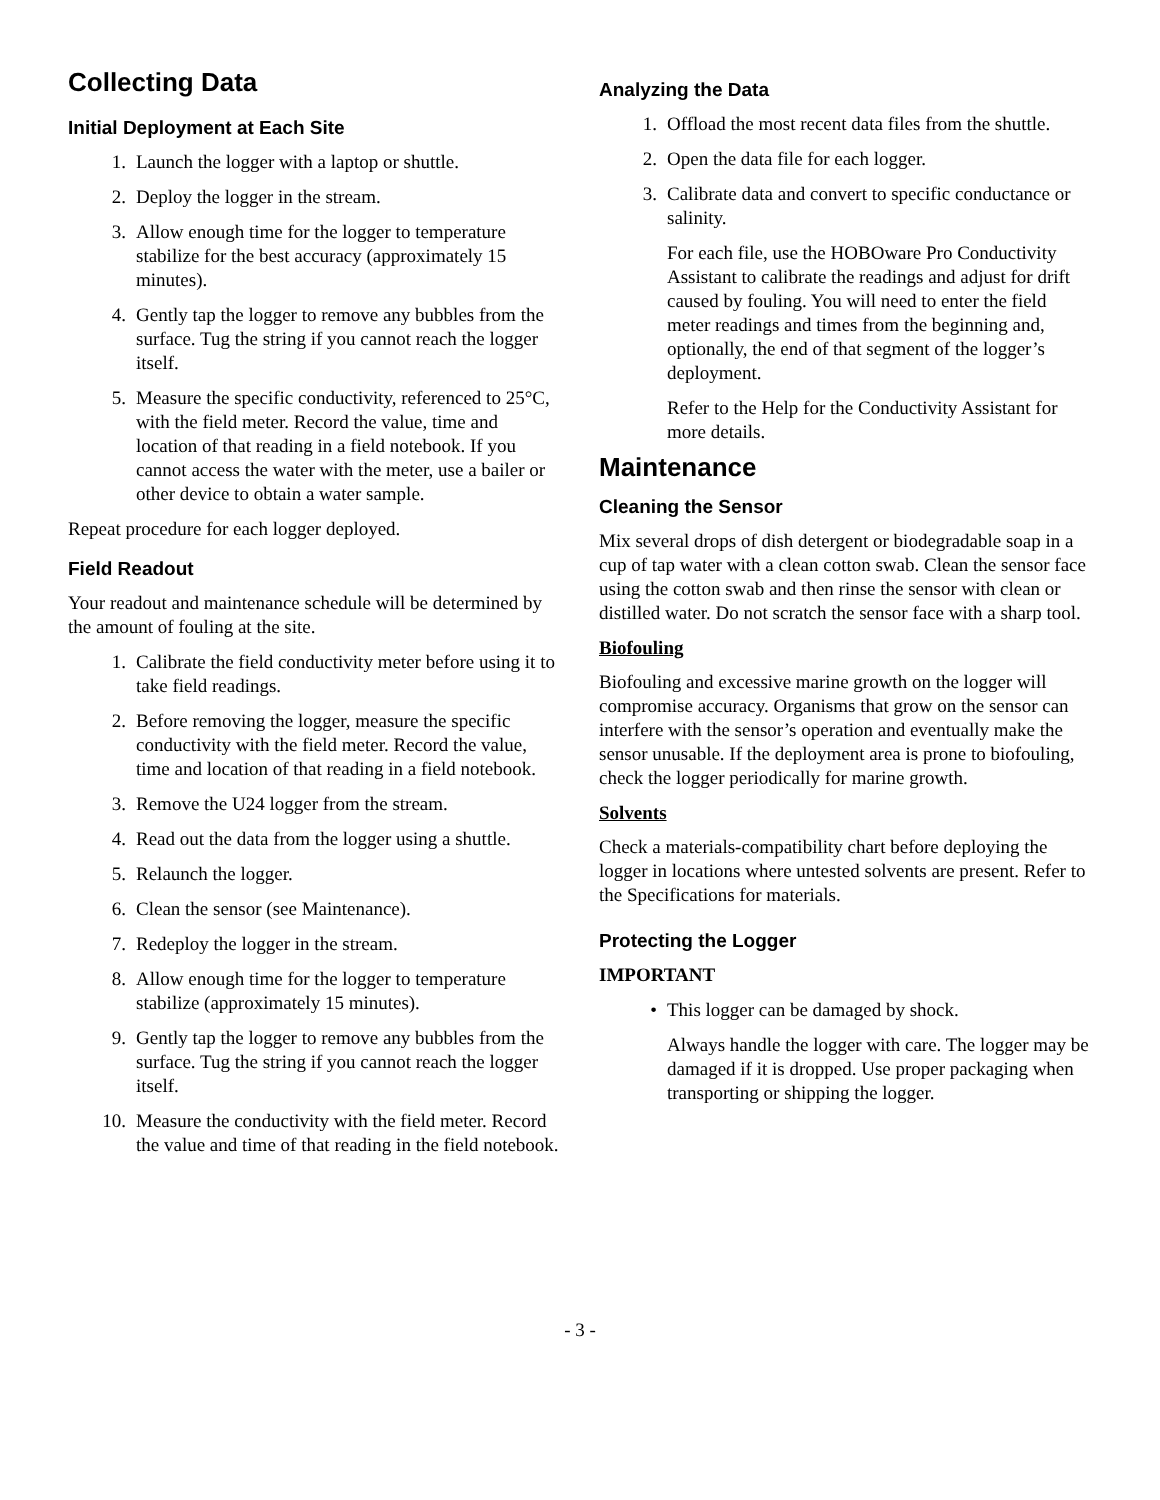Collecting Data
Initial Deployment at Each Site
1. Launch the logger with a laptop or shuttle.
2. Deploy the logger in the stream.
3. Allow enough time for the logger to temperature stabilize for the best accuracy (approximately 15 minutes).
4. Gently tap the logger to remove any bubbles from the surface. Tug the string if you cannot reach the logger itself.
5. Measure the specific conductivity, referenced to 25°C, with the field meter. Record the value, time and location of that reading in a field notebook. If you cannot access the water with the meter, use a bailer or other device to obtain a water sample.
Repeat procedure for each logger deployed.
Field Readout
Your readout and maintenance schedule will be determined by the amount of fouling at the site.
1. Calibrate the field conductivity meter before using it to take field readings.
2. Before removing the logger, measure the specific conductivity with the field meter. Record the value, time and location of that reading in a field notebook.
3. Remove the U24 logger from the stream.
4. Read out the data from the logger using a shuttle.
5. Relaunch the logger.
6. Clean the sensor (see Maintenance).
7. Redeploy the logger in the stream.
8. Allow enough time for the logger to temperature stabilize (approximately 15 minutes).
9. Gently tap the logger to remove any bubbles from the surface. Tug the string if you cannot reach the logger itself.
10. Measure the conductivity with the field meter. Record the value and time of that reading in the field notebook.
Analyzing the Data
1. Offload the most recent data files from the shuttle.
2. Open the data file for each logger.
3. Calibrate data and convert to specific conductance or salinity.
For each file, use the HOBOware Pro Conductivity Assistant to calibrate the readings and adjust for drift caused by fouling. You will need to enter the field meter readings and times from the beginning and, optionally, the end of that segment of the logger’s deployment.
Refer to the Help for the Conductivity Assistant for more details.
Maintenance
Cleaning the Sensor
Mix several drops of dish detergent or biodegradable soap in a cup of tap water with a clean cotton swab. Clean the sensor face using the cotton swab and then rinse the sensor with clean or distilled water. Do not scratch the sensor face with a sharp tool.
Biofouling
Biofouling and excessive marine growth on the logger will compromise accuracy. Organisms that grow on the sensor can interfere with the sensor’s operation and eventually make the sensor unusable. If the deployment area is prone to biofouling, check the logger periodically for marine growth.
Solvents
Check a materials-compatibility chart before deploying the logger in locations where untested solvents are present. Refer to the Specifications for materials.
Protecting the Logger
IMPORTANT
• This logger can be damaged by shock.
Always handle the logger with care. The logger may be damaged if it is dropped. Use proper packaging when transporting or shipping the logger.
- 3 -